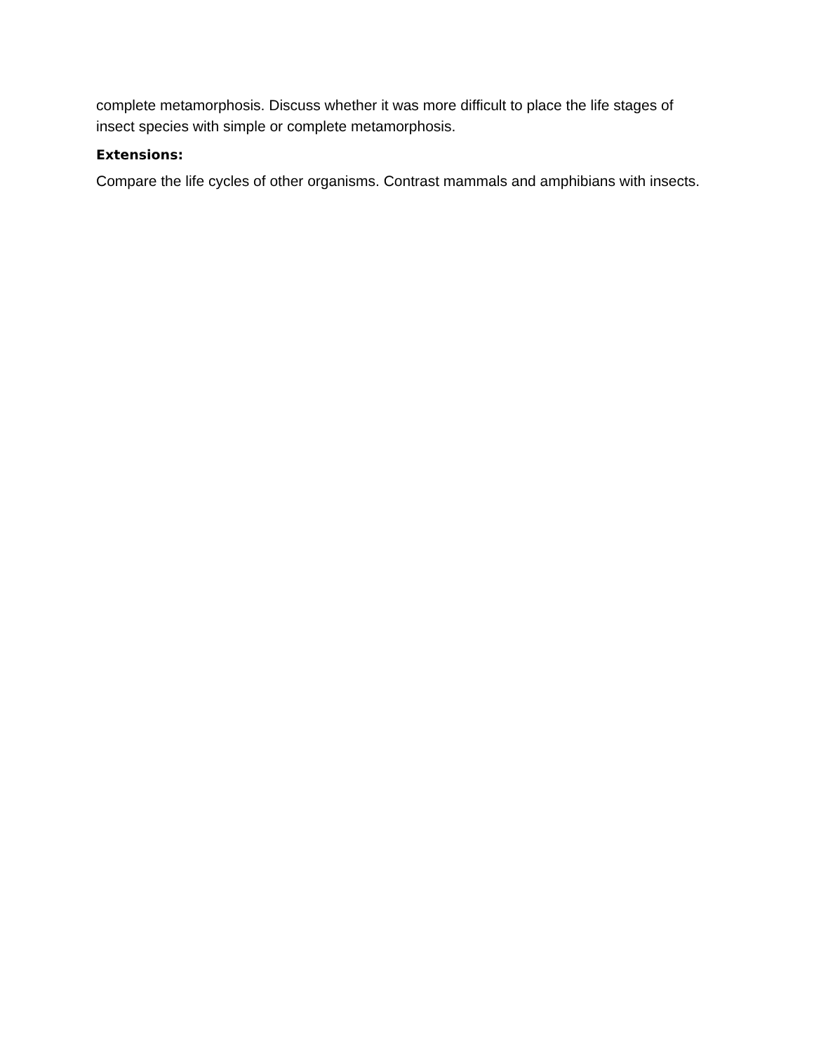complete metamorphosis. Discuss whether it was more difficult to place the life stages of insect species with simple or complete metamorphosis.
Extensions:
Compare the life cycles of other organisms. Contrast mammals and amphibians with insects.